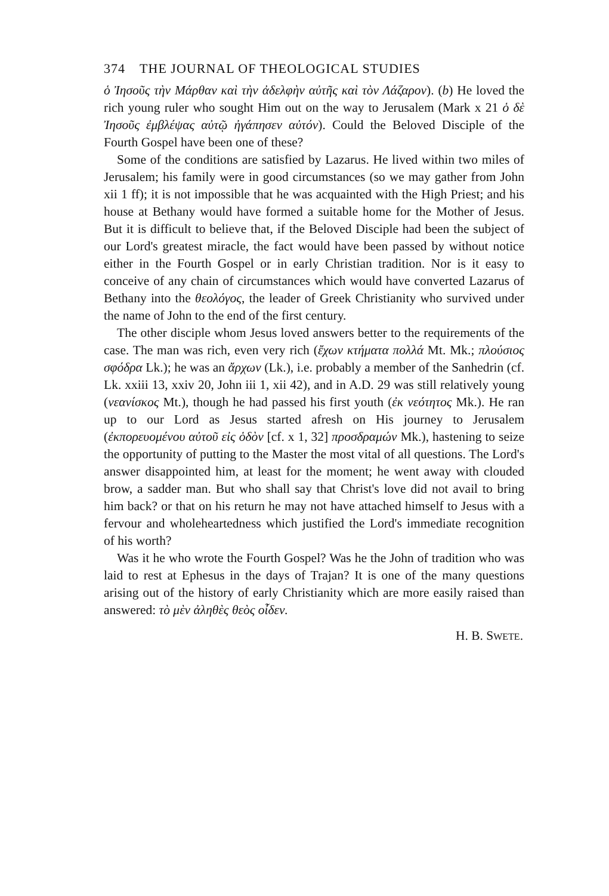374 THE JOURNAL OF THEOLOGICAL STUDIES
ὁ Ἰησοῦς τὴν Μάρθαν καὶ τὴν ἀδελφὴν αὐτῆς καὶ τὸν Λάζαρον). (b) He loved the rich young ruler who sought Him out on the way to Jerusalem (Mark x 21 ὁ δὲ Ἰησοῦς ἐμβλέψας αὐτῷ ἠγάπησεν αὐτόν). Could the Beloved Disciple of the Fourth Gospel have been one of these?
Some of the conditions are satisfied by Lazarus. He lived within two miles of Jerusalem; his family were in good circumstances (so we may gather from John xii 1 ff); it is not impossible that he was acquainted with the High Priest; and his house at Bethany would have formed a suitable home for the Mother of Jesus. But it is difficult to believe that, if the Beloved Disciple had been the subject of our Lord's greatest miracle, the fact would have been passed by without notice either in the Fourth Gospel or in early Christian tradition. Nor is it easy to conceive of any chain of circumstances which would have converted Lazarus of Bethany into the θεολόγος, the leader of Greek Christianity who survived under the name of John to the end of the first century.
The other disciple whom Jesus loved answers better to the requirements of the case. The man was rich, even very rich (ἔχων κτήματα πολλά Mt. Mk.; πλούσιος σφόδρα Lk.); he was an ἄρχων (Lk.), i.e. probably a member of the Sanhedrin (cf. Lk. xxiii 13, xxiv 20, John iii 1, xii 42), and in A.D. 29 was still relatively young (νεανίσκος Mt.), though he had passed his first youth (ἐκ νεότητος Mk.). He ran up to our Lord as Jesus started afresh on His journey to Jerusalem (ἐκπορευομένου αὐτοῦ εἰς ὁδὸν [cf. x 1, 32] προσδραμών Mk.), hastening to seize the opportunity of putting to the Master the most vital of all questions. The Lord's answer disappointed him, at least for the moment; he went away with clouded brow, a sadder man. But who shall say that Christ's love did not avail to bring him back? or that on his return he may not have attached himself to Jesus with a fervour and wholeheartedness which justified the Lord's immediate recognition of his worth?
Was it he who wrote the Fourth Gospel? Was he the John of tradition who was laid to rest at Ephesus in the days of Trajan? It is one of the many questions arising out of the history of early Christianity which are more easily raised than answered: τὸ μὲν ἀληθὲς θεὸς οἶδεν.
H. B. SWETE.